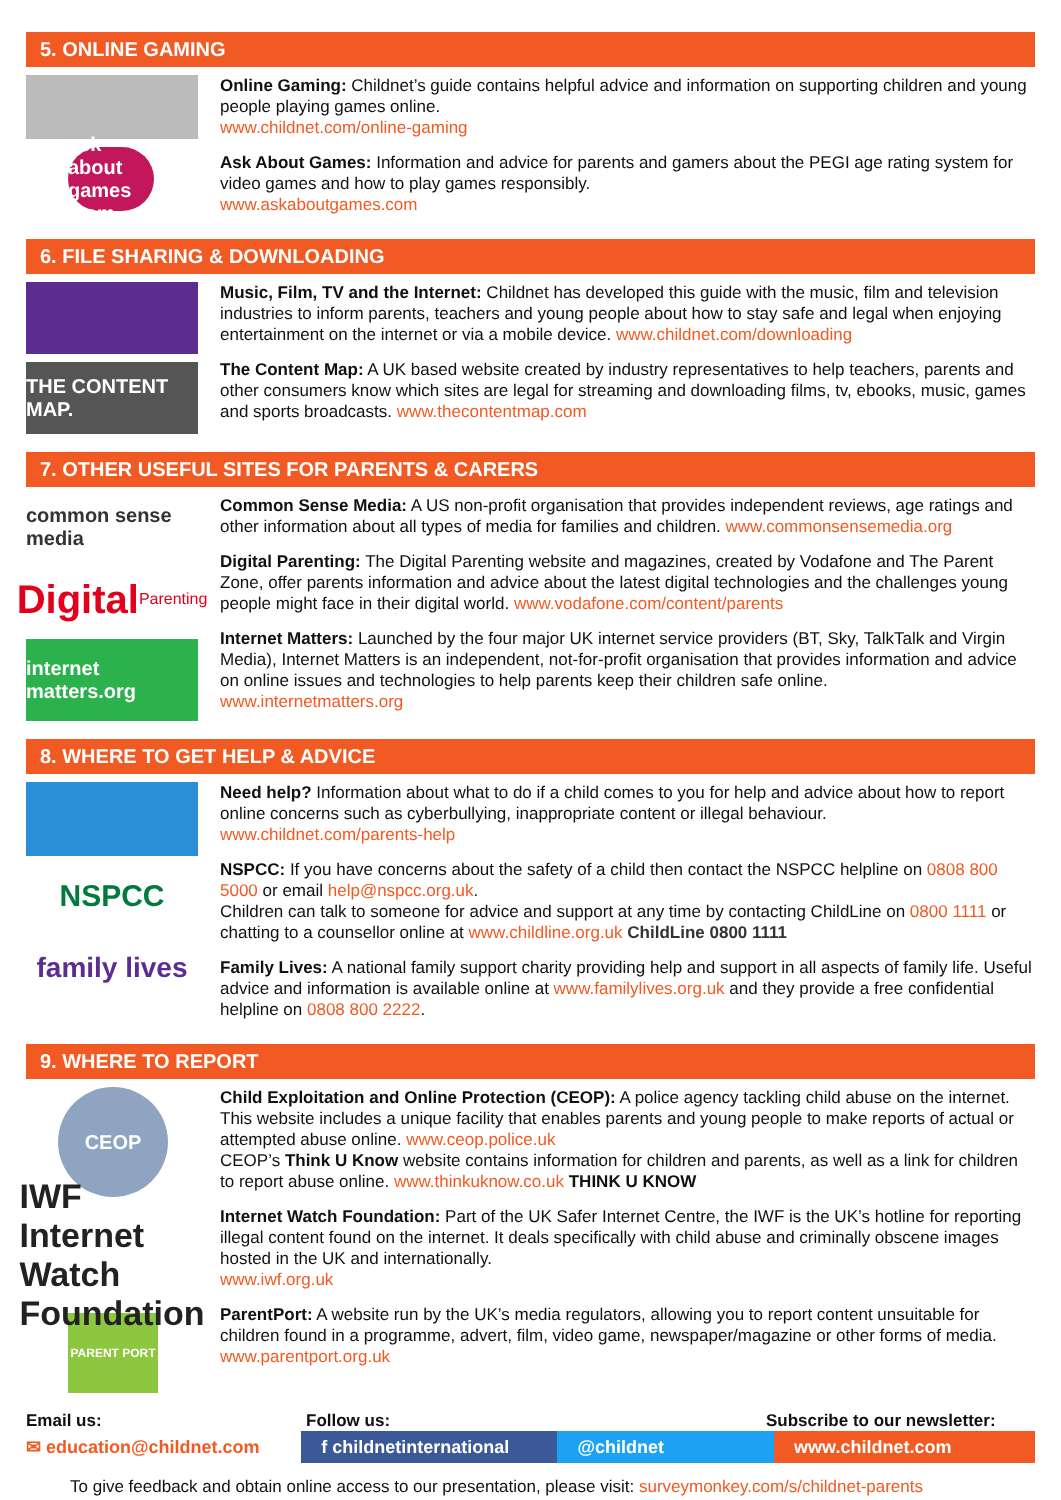5. ONLINE GAMING
ask about games .com
Online Gaming: Childnet’s guide contains helpful advice and information on supporting children and young people playing games online.
www.childnet.com/online-gaming
Ask About Games: Information and advice for parents and gamers about the PEGI age rating system for video games and how to play games responsibly.
www.askaboutgames.com
6. FILE SHARING & DOWNLOADING
THE CONTENT MAP.
Music, Film, TV and the Internet: Childnet has developed this guide with the music, film and television industries to inform parents, teachers and young people about how to stay safe and legal when enjoying entertainment on the internet or via a mobile device. www.childnet.com/downloading
The Content Map: A UK based website created by industry representatives to help teachers, parents and other consumers know which sites are legal for streaming and downloading films, tv, ebooks, music, games and sports broadcasts. www.thecontentmap.com
7. OTHER USEFUL SITES FOR PARENTS & CARERS
common sense media
Digital Parenting
internet matters.org
Common Sense Media: A US non-profit organisation that provides independent reviews, age ratings and other information about all types of media for families and children. www.commonsensemedia.org
Digital Parenting: The Digital Parenting website and magazines, created by Vodafone and The Parent Zone, offer parents information and advice about the latest digital technologies and the challenges young people might face in their digital world. www.vodafone.com/content/parents
Internet Matters: Launched by the four major UK internet service providers (BT, Sky, TalkTalk and Virgin Media), Internet Matters is an independent, not-for-profit organisation that provides information and advice on online issues and technologies to help parents keep their children safe online.
www.internetmatters.org
8. WHERE TO GET HELP & ADVICE
NSPCC
family lives
Need help? Information about what to do if a child comes to you for help and advice about how to report online concerns such as cyberbullying, inappropriate content or illegal behaviour.
www.childnet.com/parents-help
NSPCC: If you have concerns about the safety of a child then contact the NSPCC helpline on 0808 800 5000 or email help@nspcc.org.uk.
Children can talk to someone for advice and support at any time by contacting ChildLine on 0800 1111 or chatting to a counsellor online at www.childline.org.uk ChildLine 0800 1111
Family Lives: A national family support charity providing help and support in all aspects of family life. Useful advice and information is available online at www.familylives.org.uk and they provide a free confidential helpline on 0808 800 2222.
9. WHERE TO REPORT
CEOP
IWF Internet Watch Foundation
PARENT PORT
Child Exploitation and Online Protection (CEOP): A police agency tackling child abuse on the internet. This website includes a unique facility that enables parents and young people to make reports of actual or attempted abuse online. www.ceop.police.uk
CEOP’s Think U Know website contains information for children and parents, as well as a link for children to report abuse online. www.thinkuknow.co.uk THINK U KNOW
Internet Watch Foundation: Part of the UK Safer Internet Centre, the IWF is the UK’s hotline for reporting illegal content found on the internet. It deals specifically with child abuse and criminally obscene images hosted in the UK and internationally.
www.iwf.org.uk
ParentPort: A website run by the UK’s media regulators, allowing you to report content unsuitable for children found in a programme, advert, film, video game, newspaper/magazine or other forms of media.
www.parentport.org.uk
Email us: Follow us: Subscribe to our newsletter:
✉ education@childnet.com
f childnetinternational
@childnet www.childnet.com
To give feedback and obtain online access to our presentation, please visit: surveymonkey.com/s/childnet-parents